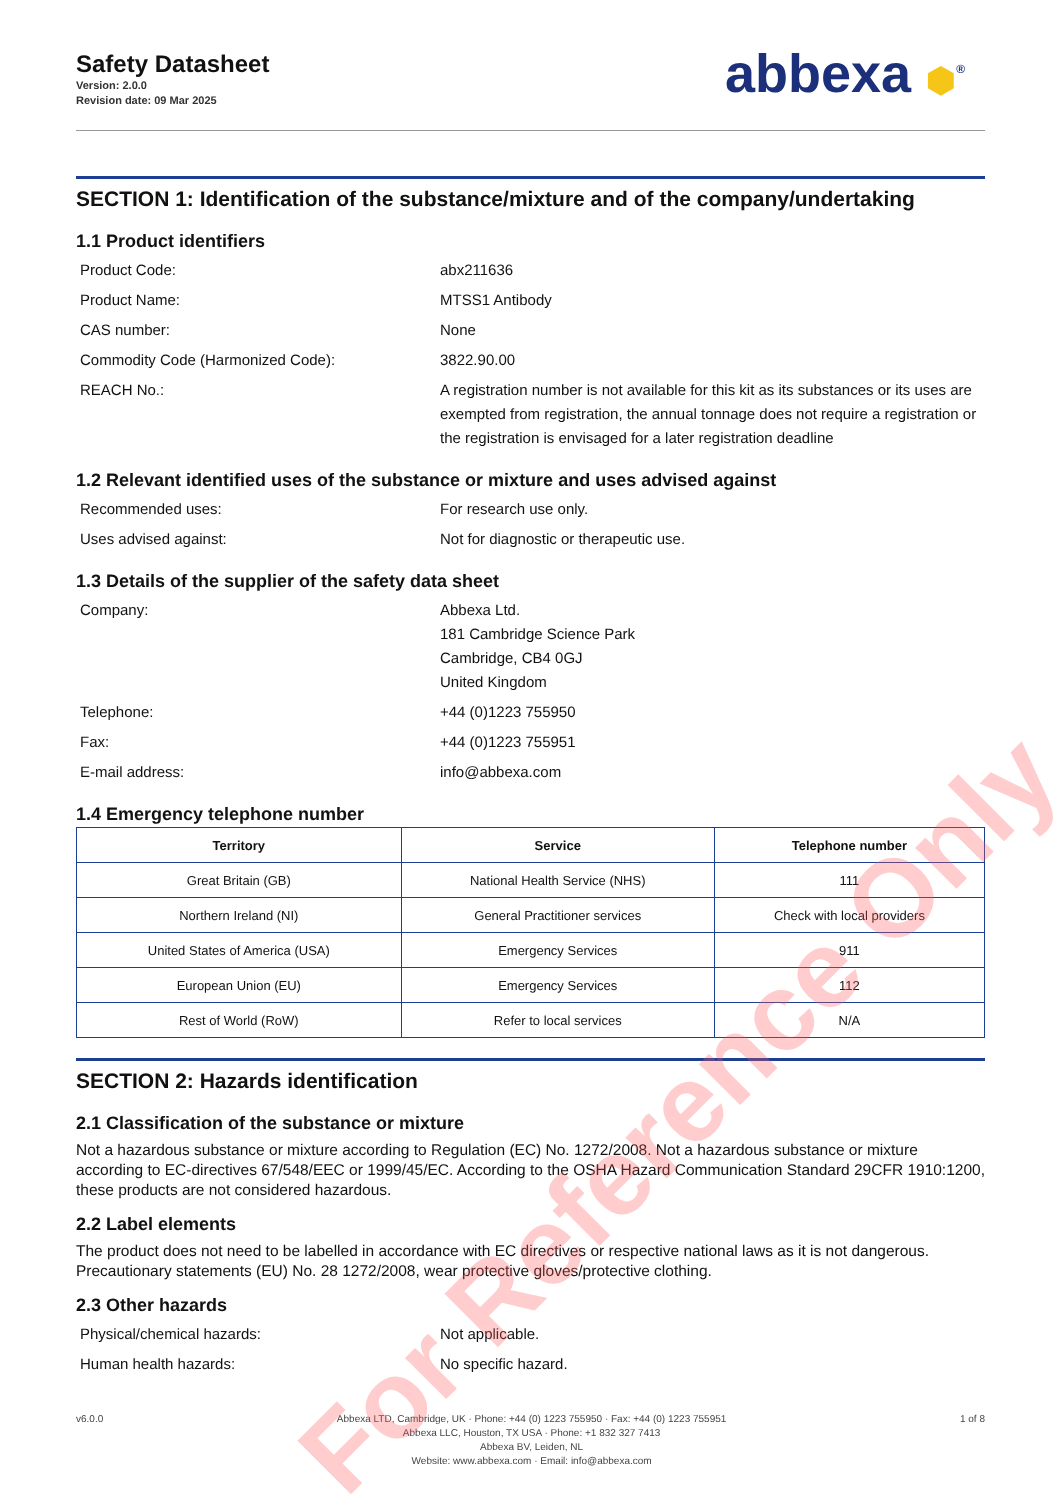Safety Datasheet
Version: 2.0.0
Revision date: 09 Mar 2025
abbexa ⬢<sup>®</sup>
SECTION 1: Identification of the substance/mixture and of the company/undertaking
1.1 Product identifiers
Product Code:
abx211636
Product Name:
MTSS1 Antibody
CAS number:
None
Commodity Code (Harmonized Code):
3822.90.00
REACH No.:
A registration number is not available for this kit as its substances or its uses are exempted from registration, the annual tonnage does not require a registration or the registration is envisaged for a later registration deadline
1.2 Relevant identified uses of the substance or mixture and uses advised against
Recommended uses:
For research use only.
Uses advised against:
Not for diagnostic or therapeutic use.
1.3 Details of the supplier of the safety data sheet
Company:
Abbexa Ltd.
181 Cambridge Science Park
Cambridge, CB4 0GJ
United Kingdom
Telephone:
+44 (0)1223 755950
Fax:
+44 (0)1223 755951
E-mail address:
info@abbexa.com
1.4 Emergency telephone number
| Territory | Service | Telephone number |
| --- | --- | --- |
| Great Britain (GB) | National Health Service (NHS) | 111 |
| Northern Ireland (NI) | General Practitioner services | Check with local providers |
| United States of America (USA) | Emergency Services | 911 |
| European Union (EU) | Emergency Services | 112 |
| Rest of World (RoW) | Refer to local services | N/A |
SECTION 2: Hazards identification
2.1 Classification of the substance or mixture
Not a hazardous substance or mixture according to Regulation (EC) No. 1272/2008. Not a hazardous substance or mixture according to EC-directives 67/548/EEC or 1999/45/EC. According to the OSHA Hazard Communication Standard 29CFR 1910:1200, these products are not considered hazardous.
2.2 Label elements
The product does not need to be labelled in accordance with EC directives or respective national laws as it is not dangerous. Precautionary statements (EU) No. 28 1272/2008, wear protective gloves/protective clothing.
2.3 Other hazards
Physical/chemical hazards:
Not applicable.
Human health hazards:
No specific hazard.
v6.0.0 Abbexa LTD, Cambridge, UK · Phone: +44 (0) 1223 755950 · Fax: +44 (0) 1223 755951
Abbexa LLC, Houston, TX USA · Phone: +1 832 327 7413
Abbexa BV, Leiden, NL
Website: www.abbexa.com · Email: info@abbexa.com
1 of 8
For Reference Only